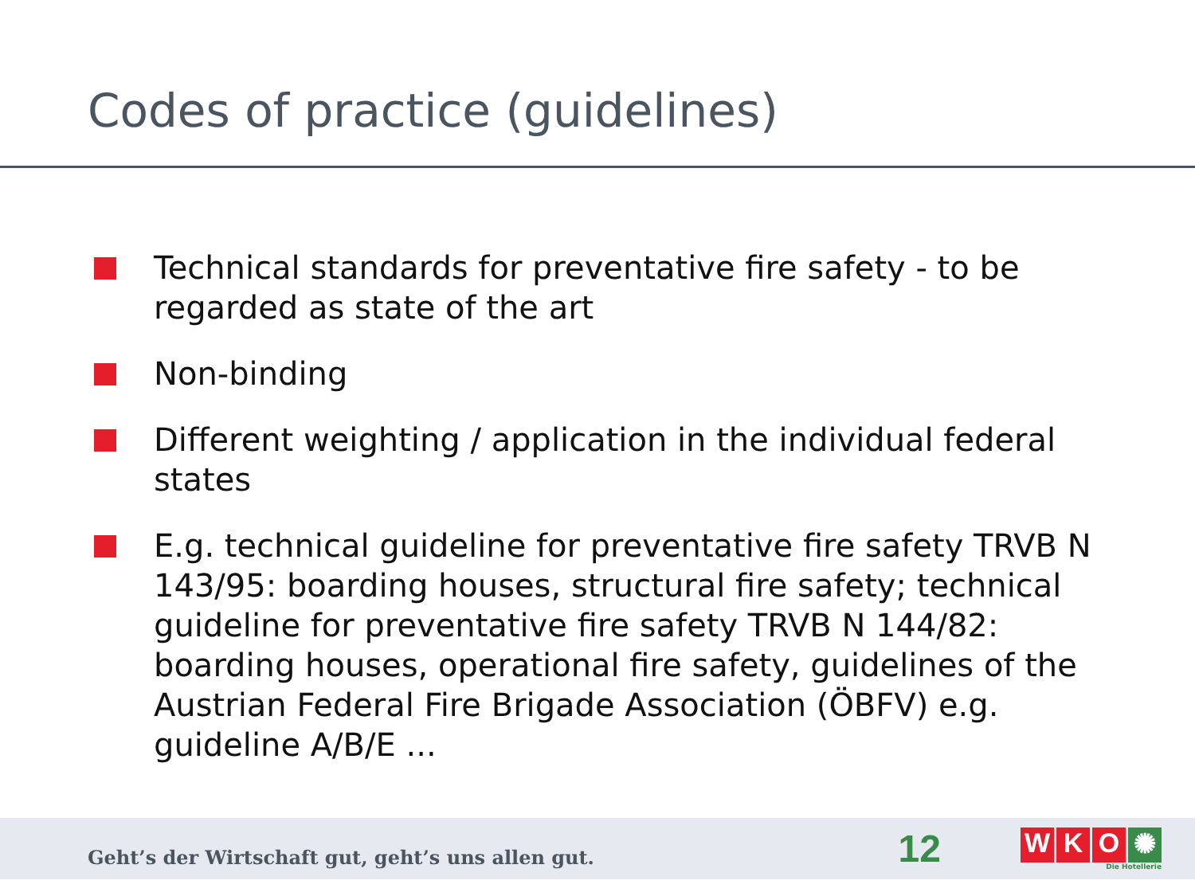Codes of practice (guidelines)
Technical standards for preventative fire safety - to be regarded as state of the art
Non-binding
Different weighting / application in the individual federal states
E.g. technical guideline for preventative fire safety TRVB N 143/95: boarding houses, structural fire safety; technical guideline for preventative fire safety TRVB N 144/82: boarding houses, operational fire safety, guidelines of the Austrian Federal Fire Brigade Association (ÖBFV) e.g. guideline A/B/E ...
Geht’s der Wirtschaft gut, geht’s uns allen gut.
12
W K O ✺
Die Hotellerie